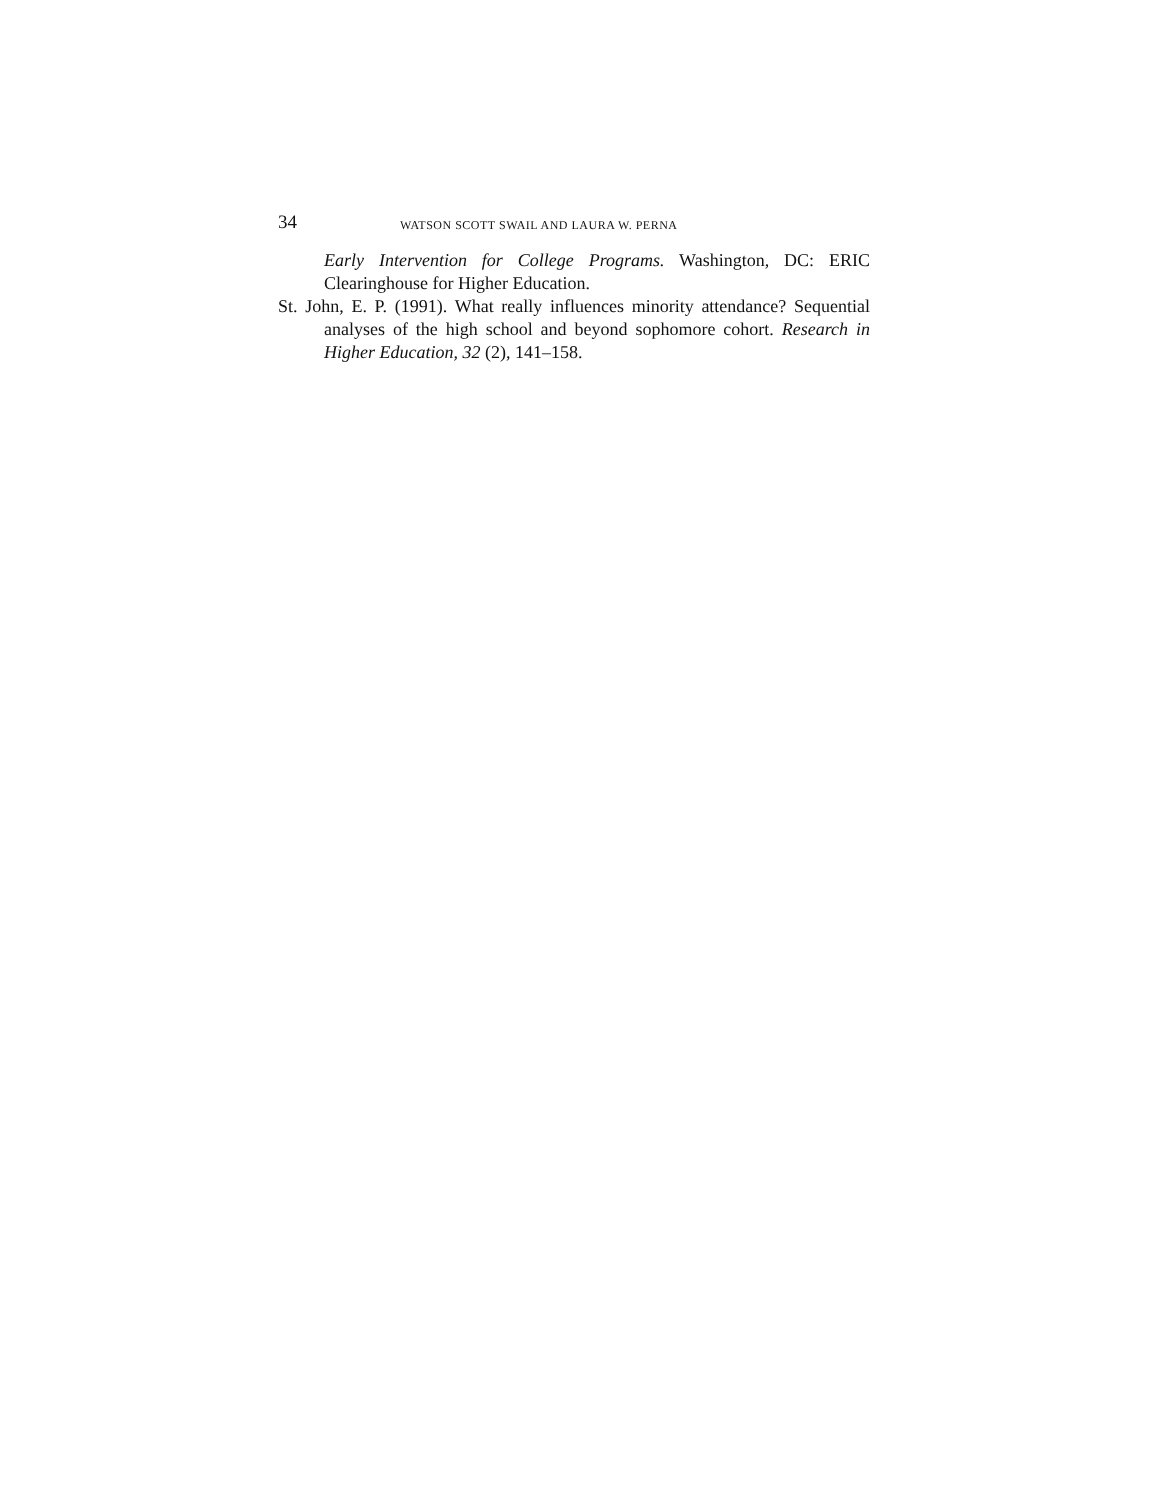34 WATSON SCOTT SWAIL AND LAURA W. PERNA
Early Intervention for College Programs. Washington, DC: ERIC Clearinghouse for Higher Education.
St. John, E. P. (1991). What really influences minority attendance? Sequential analyses of the high school and beyond sophomore cohort. Research in Higher Education, 32 (2), 141–158.